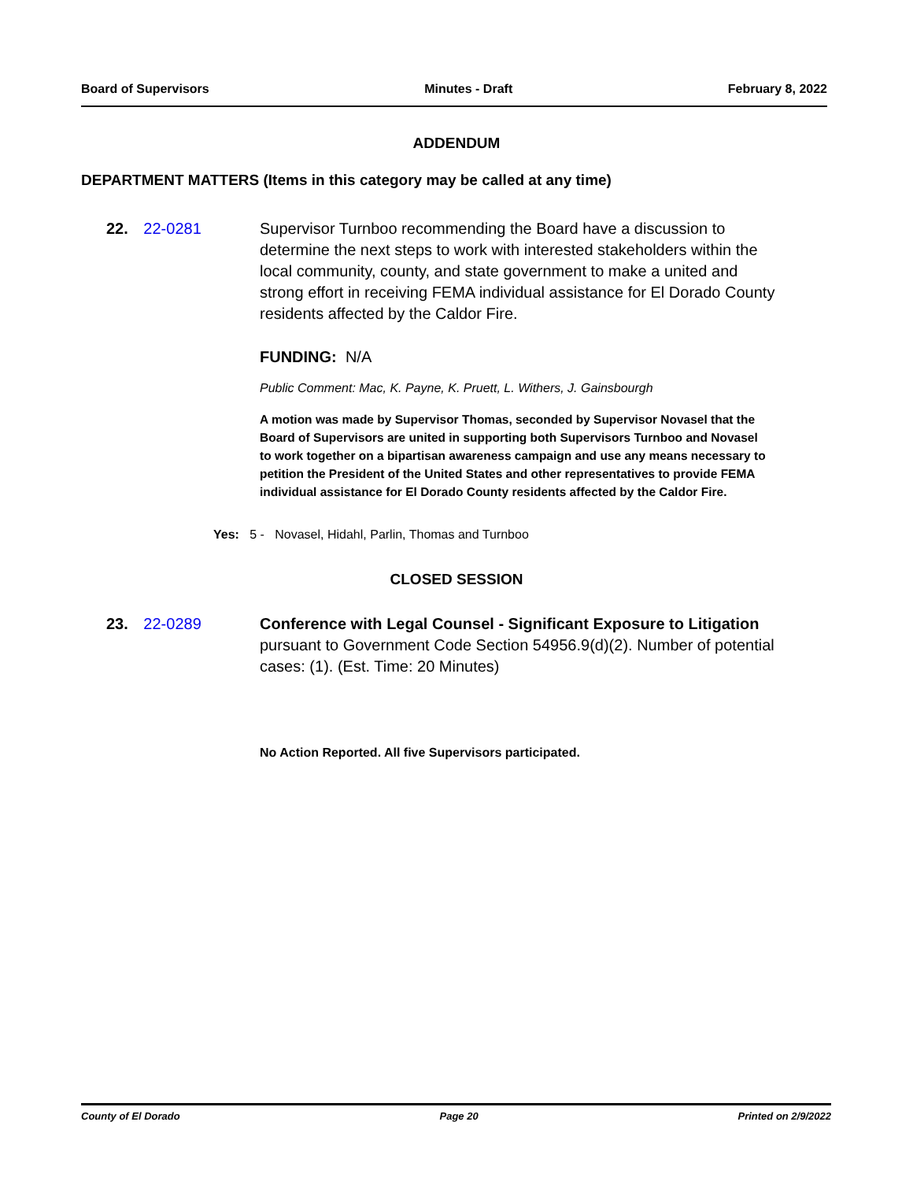Board of Supervisors Minutes - Draft February 8, 2022
ADDENDUM
DEPARTMENT MATTERS (Items in this category may be called at any time)
22. 22-0281
Supervisor Turnboo recommending the Board have a discussion to determine the next steps to work with interested stakeholders within the local community, county, and state government to make a united and strong effort in receiving FEMA individual assistance for El Dorado County residents affected by the Caldor Fire.
FUNDING: N/A
Public Comment: Mac, K. Payne, K. Pruett, L. Withers, J. Gainsbourgh
A motion was made by Supervisor Thomas, seconded by Supervisor Novasel that the Board of Supervisors are united in supporting both Supervisors Turnboo and Novasel to work together on a bipartisan awareness campaign and use any means necessary to petition the President of the United States and other representatives to provide FEMA individual assistance for El Dorado County residents affected by the Caldor Fire.
Yes: 5 - Novasel, Hidahl, Parlin, Thomas and Turnboo
CLOSED SESSION
23. 22-0289
Conference with Legal Counsel - Significant Exposure to Litigation pursuant to Government Code Section 54956.9(d)(2). Number of potential cases: (1). (Est. Time: 20 Minutes)
No Action Reported. All five Supervisors participated.
County of El Dorado Page 20 Printed on 2/9/2022